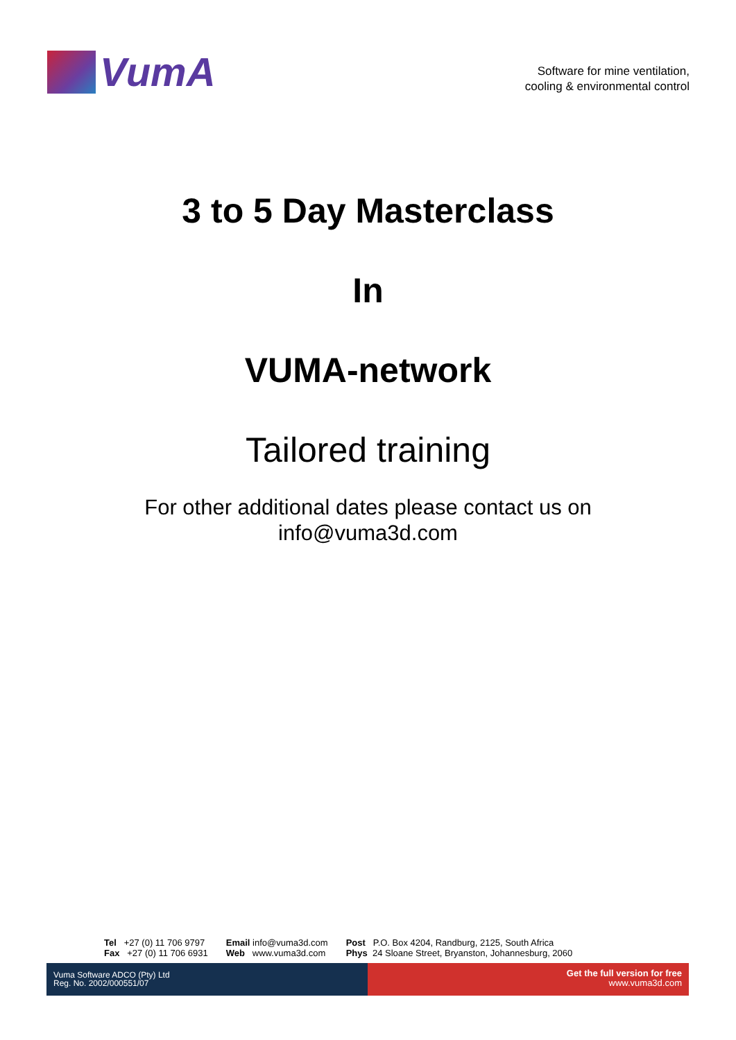VumA
Software for mine ventilation,
cooling & environmental control
3 to 5 Day Masterclass
In
VUMA-network
Tailored training
For other additional dates please contact us on
info@vuma3d.com
Tel +27 (0) 11 706 9797
Fax +27 (0) 11 706 6931
Email info@vuma3d.com
Web www.vuma3d.com
Post P.O. Box 4204, Randburg, 2125, South Africa
Phys 24 Sloane Street, Bryanston, Johannesburg, 2060
Vuma Software ADCO (Pty) Ltd
Reg. No. 2002/000551/07
Get the full version for free
www.vuma3d.com